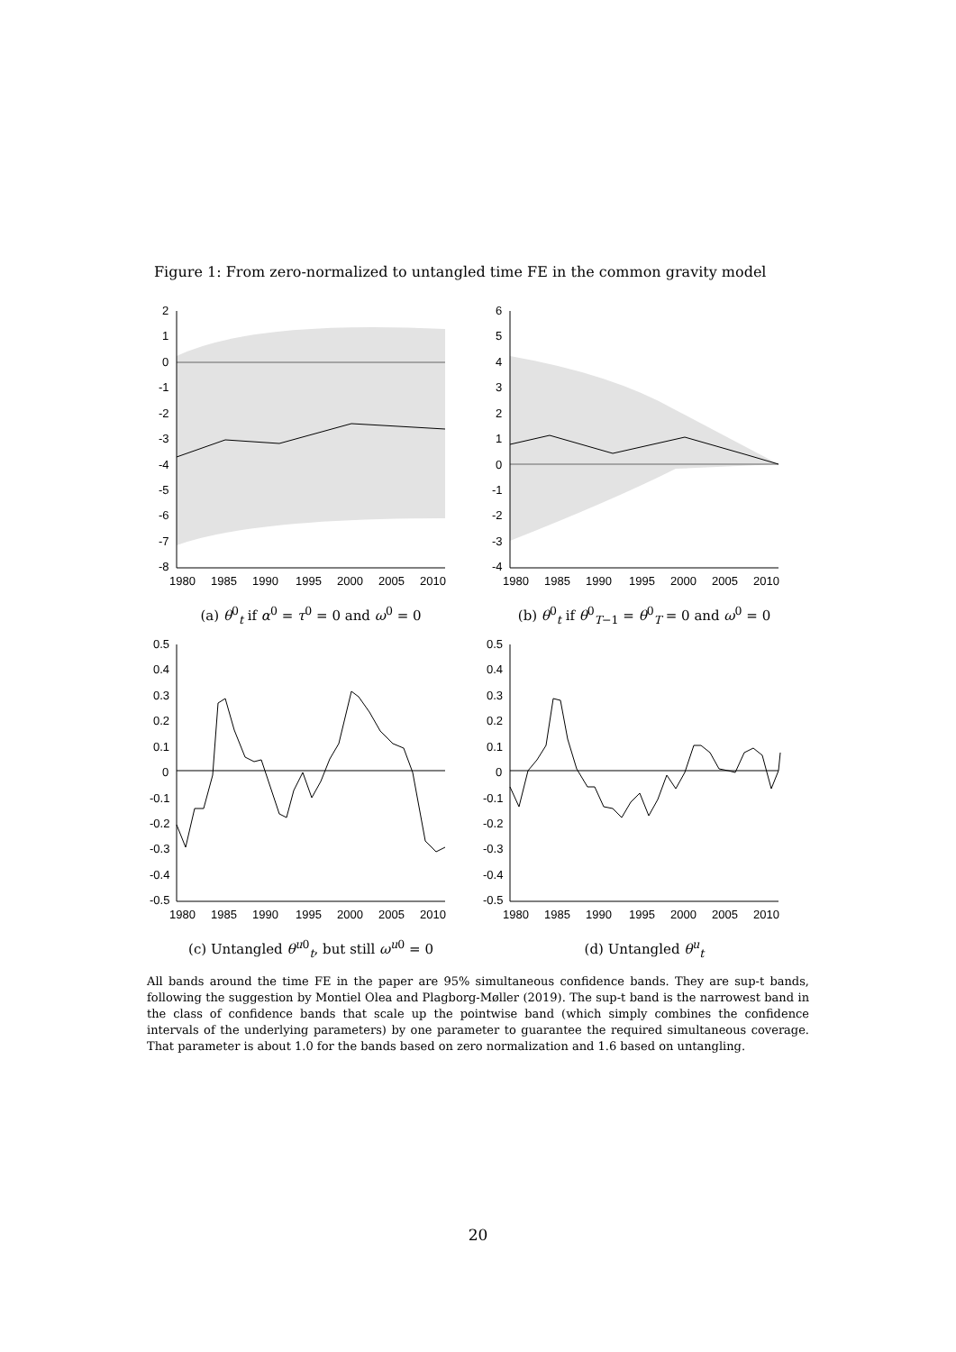Figure 1: From zero-normalized to untangled time FE in the common gravity model
2
1
0
-1
-2
-3
-4
-5
-6
-7
-8
1980
1985
1990
1995
2000
2005
2010
(a) θ<sup>0</sup><sub>t</sub> if α<sup>0</sup> = τ<sup>0</sup> = 0 and ω<sup>0</sup> = 0
6
5
4
3
2
1
0
-1
-2
-3
-4
1980
1985
1990
1995
2000
2005
2010
(b) θ<sup>0</sup><sub>t</sub> if θ<sup>0</sup><sub>T−1</sub> = θ<sup>0</sup><sub>T</sub> = 0 and ω<sup>0</sup> = 0
0.5
0.4
0.3
0.2
0.1
0
-0.1
-0.2
-0.3
-0.4
-0.5
1980
1985
1990
1995
2000
2005
2010
(c) Untangled θ<sup>u0</sup><sub>t</sub>, but still ω<sup>u0</sup> = 0
0.5
0.4
0.3
0.2
0.1
0
-0.1
-0.2
-0.3
-0.4
-0.5
1980
1985
1990
1995
2000
2005
2010
(d) Untangled θ<sup>u</sup><sub>t</sub>
All bands around the time FE in the paper are 95% simultaneous confidence bands. They are sup-t bands, following the suggestion by Montiel Olea and Plagborg-Møller (2019). The sup-t band is the narrowest band in the class of confidence bands that scale up the pointwise band (which simply combines the confidence intervals of the underlying parameters) by one parameter to guarantee the required simultaneous coverage. That parameter is about 1.0 for the bands based on zero normalization and 1.6 based on untangling.
20